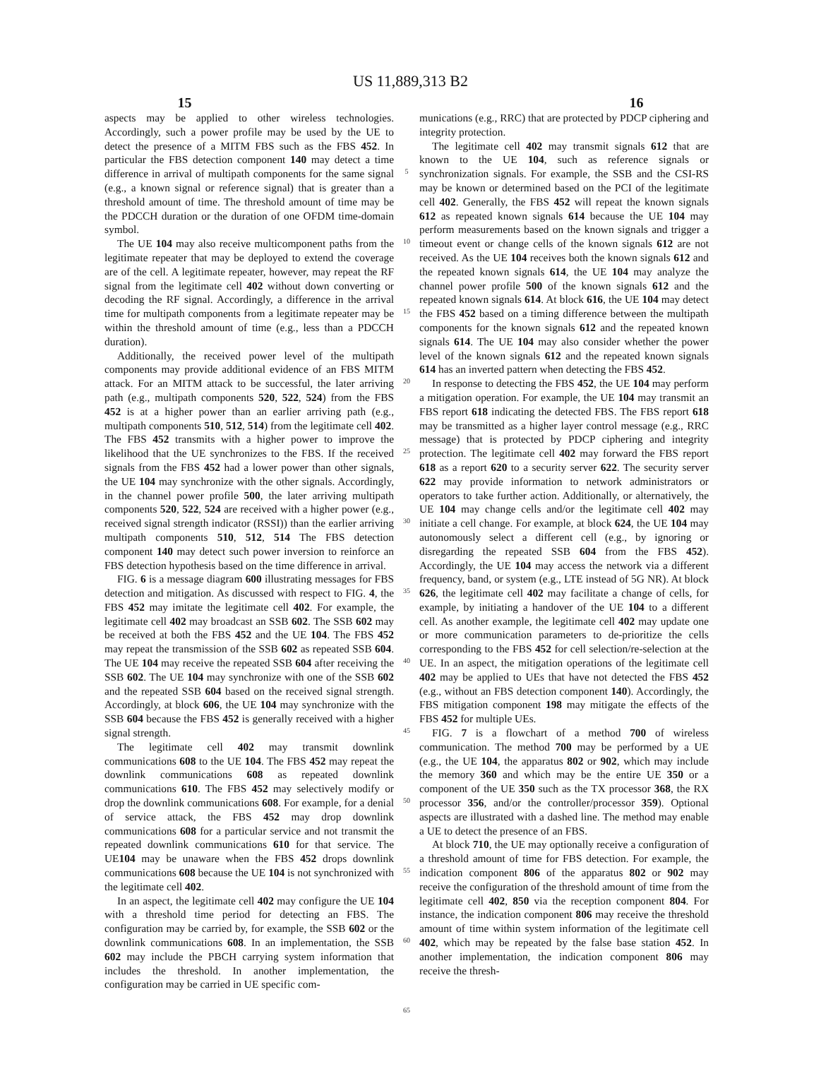US 11,889,313 B2
15 16
aspects may be applied to other wireless technologies. Accordingly, such a power profile may be used by the UE to detect the presence of a MITM FBS such as the FBS 452. In particular the FBS detection component 140 may detect a time difference in arrival of multipath components for the same signal (e.g., a known signal or reference signal) that is greater than a threshold amount of time. The threshold amount of time may be the PDCCH duration or the duration of one OFDM time-domain symbol.
The UE 104 may also receive multicomponent paths from the legitimate repeater that may be deployed to extend the coverage are of the cell. A legitimate repeater, however, may repeat the RF signal from the legitimate cell 402 without down converting or decoding the RF signal. Accordingly, a difference in the arrival time for multipath components from a legitimate repeater may be within the threshold amount of time (e.g., less than a PDCCH duration).
Additionally, the received power level of the multipath components may provide additional evidence of an FBS MITM attack. For an MITM attack to be successful, the later arriving path (e.g., multipath components 520, 522, 524) from the FBS 452 is at a higher power than an earlier arriving path (e.g., multipath components 510, 512, 514) from the legitimate cell 402. The FBS 452 transmits with a higher power to improve the likelihood that the UE synchronizes to the FBS. If the received signals from the FBS 452 had a lower power than other signals, the UE 104 may synchronize with the other signals. Accordingly, in the channel power profile 500, the later arriving multipath components 520, 522, 524 are received with a higher power (e.g., received signal strength indicator (RSSI)) than the earlier arriving multipath components 510, 512, 514 The FBS detection component 140 may detect such power inversion to reinforce an FBS detection hypothesis based on the time difference in arrival.
FIG. 6 is a message diagram 600 illustrating messages for FBS detection and mitigation. As discussed with respect to FIG. 4, the FBS 452 may imitate the legitimate cell 402. For example, the legitimate cell 402 may broadcast an SSB 602. The SSB 602 may be received at both the FBS 452 and the UE 104. The FBS 452 may repeat the transmission of the SSB 602 as repeated SSB 604. The UE 104 may receive the repeated SSB 604 after receiving the SSB 602. The UE 104 may synchronize with one of the SSB 602 and the repeated SSB 604 based on the received signal strength. Accordingly, at block 606, the UE 104 may synchronize with the SSB 604 because the FBS 452 is generally received with a higher signal strength.
The legitimate cell 402 may transmit downlink communications 608 to the UE 104. The FBS 452 may repeat the downlink communications 608 as repeated downlink communications 610. The FBS 452 may selectively modify or drop the downlink communications 608. For example, for a denial of service attack, the FBS 452 may drop downlink communications 608 for a particular service and not transmit the repeated downlink communications 610 for that service. The UE104 may be unaware when the FBS 452 drops downlink communications 608 because the UE 104 is not synchronized with the legitimate cell 402.
In an aspect, the legitimate cell 402 may configure the UE 104 with a threshold time period for detecting an FBS. The configuration may be carried by, for example, the SSB 602 or the downlink communications 608. In an implementation, the SSB 602 may include the PBCH carrying system information that includes the threshold. In another implementation, the configuration may be carried in UE specific com-
5
10
15
20
25
30
35
40
45
50
55
60
65
munications (e.g., RRC) that are protected by PDCP ciphering and integrity protection.
The legitimate cell 402 may transmit signals 612 that are known to the UE 104, such as reference signals or synchronization signals. For example, the SSB and the CSI-RS may be known or determined based on the PCI of the legitimate cell 402. Generally, the FBS 452 will repeat the known signals 612 as repeated known signals 614 because the UE 104 may perform measurements based on the known signals and trigger a timeout event or change cells of the known signals 612 are not received. As the UE 104 receives both the known signals 612 and the repeated known signals 614, the UE 104 may analyze the channel power profile 500 of the known signals 612 and the repeated known signals 614. At block 616, the UE 104 may detect the FBS 452 based on a timing difference between the multipath components for the known signals 612 and the repeated known signals 614. The UE 104 may also consider whether the power level of the known signals 612 and the repeated known signals 614 has an inverted pattern when detecting the FBS 452.
In response to detecting the FBS 452, the UE 104 may perform a mitigation operation. For example, the UE 104 may transmit an FBS report 618 indicating the detected FBS. The FBS report 618 may be transmitted as a higher layer control message (e.g., RRC message) that is protected by PDCP ciphering and integrity protection. The legitimate cell 402 may forward the FBS report 618 as a report 620 to a security server 622. The security server 622 may provide information to network administrators or operators to take further action. Additionally, or alternatively, the UE 104 may change cells and/or the legitimate cell 402 may initiate a cell change. For example, at block 624, the UE 104 may autonomously select a different cell (e.g., by ignoring or disregarding the repeated SSB 604 from the FBS 452). Accordingly, the UE 104 may access the network via a different frequency, band, or system (e.g., LTE instead of 5G NR). At block 626, the legitimate cell 402 may facilitate a change of cells, for example, by initiating a handover of the UE 104 to a different cell. As another example, the legitimate cell 402 may update one or more communication parameters to de-prioritize the cells corresponding to the FBS 452 for cell selection/re-selection at the UE. In an aspect, the mitigation operations of the legitimate cell 402 may be applied to UEs that have not detected the FBS 452 (e.g., without an FBS detection component 140). Accordingly, the FBS mitigation component 198 may mitigate the effects of the FBS 452 for multiple UEs.
FIG. 7 is a flowchart of a method 700 of wireless communication. The method 700 may be performed by a UE (e.g., the UE 104, the apparatus 802 or 902, which may include the memory 360 and which may be the entire UE 350 or a component of the UE 350 such as the TX processor 368, the RX processor 356, and/or the controller/processor 359). Optional aspects are illustrated with a dashed line. The method may enable a UE to detect the presence of an FBS.
At block 710, the UE may optionally receive a configuration of a threshold amount of time for FBS detection. For example, the indication component 806 of the apparatus 802 or 902 may receive the configuration of the threshold amount of time from the legitimate cell 402, 850 via the reception component 804. For instance, the indication component 806 may receive the threshold amount of time within system information of the legitimate cell 402, which may be repeated by the false base station 452. In another implementation, the indication component 806 may receive the thresh-